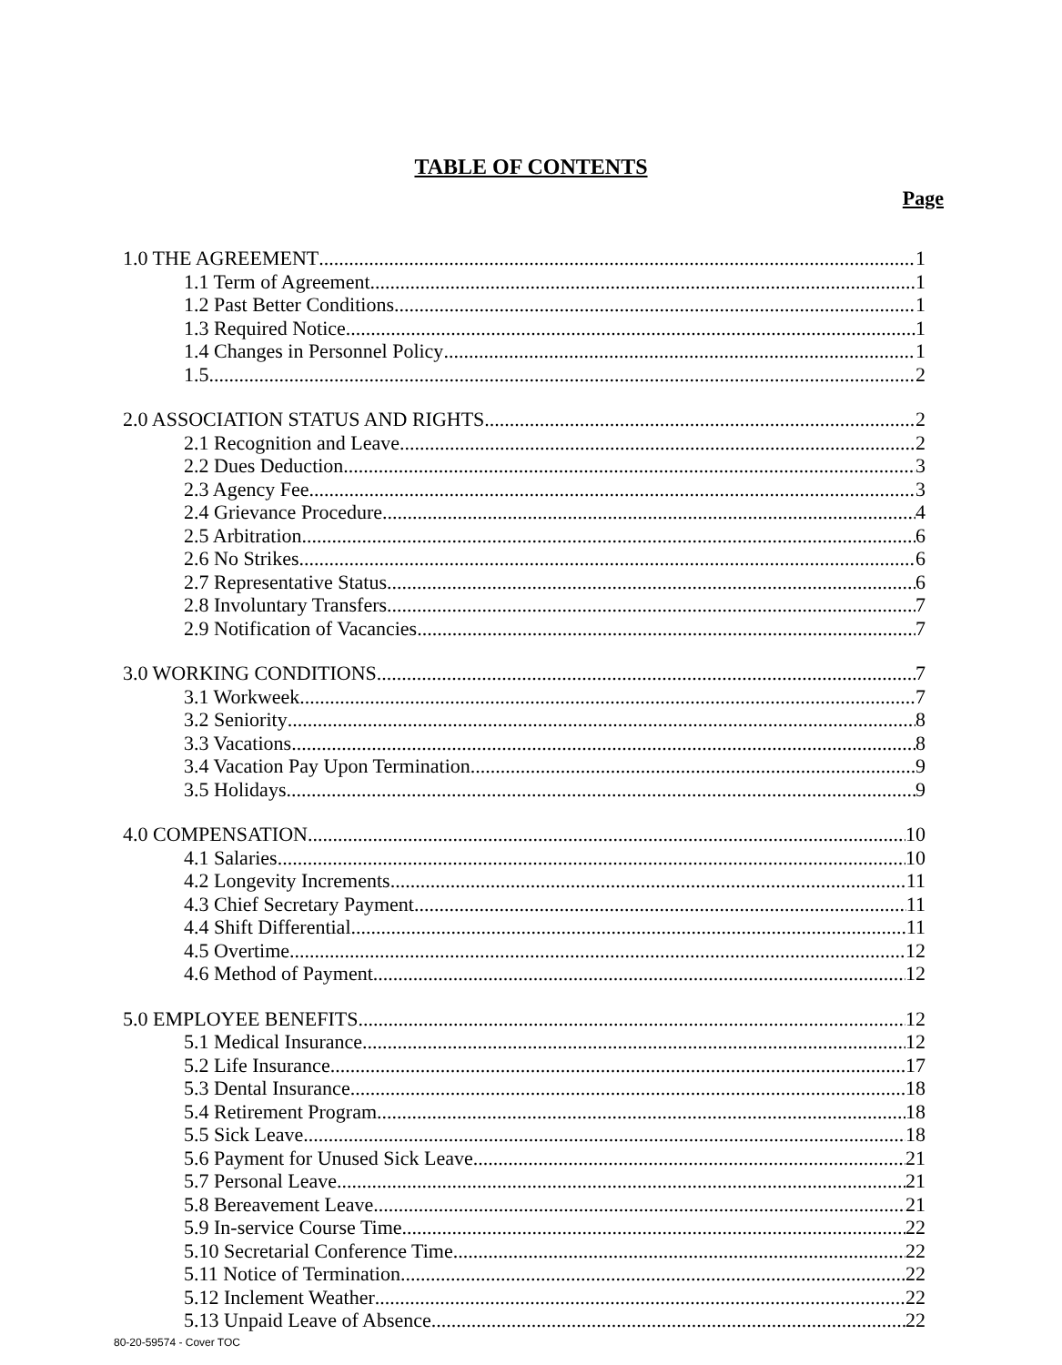TABLE OF CONTENTS
Page
1.0 THE AGREEMENT 1
1.1 Term of Agreement 1
1.2 Past Better Conditions 1
1.3 Required Notice 1
1.4 Changes in Personnel Policy 1
1.5 2
2.0 ASSOCIATION STATUS AND RIGHTS 2
2.1 Recognition and Leave 2
2.2 Dues Deduction 3
2.3 Agency Fee 3
2.4 Grievance Procedure 4
2.5 Arbitration 6
2.6 No Strikes 6
2.7 Representative Status 6
2.8 Involuntary Transfers 7
2.9 Notification of Vacancies 7
3.0 WORKING CONDITIONS 7
3.1 Workweek 7
3.2 Seniority 8
3.3 Vacations 8
3.4 Vacation Pay Upon Termination 9
3.5 Holidays 9
4.0 COMPENSATION 10
4.1 Salaries 10
4.2 Longevity Increments 11
4.3 Chief Secretary Payment 11
4.4 Shift Differential 11
4.5 Overtime 12
4.6 Method of Payment 12
5.0 EMPLOYEE BENEFITS 12
5.1 Medical Insurance 12
5.2 Life Insurance 17
5.3 Dental Insurance 18
5.4 Retirement Program 18
5.5 Sick Leave 18
5.6 Payment for Unused Sick Leave 21
5.7 Personal Leave 21
5.8 Bereavement Leave 21
5.9 In-service Course Time 22
5.10 Secretarial Conference Time 22
5.11 Notice of Termination 22
5.12 Inclement Weather 22
5.13 Unpaid Leave of Absence 22
80-20-59574 - Cover TOC